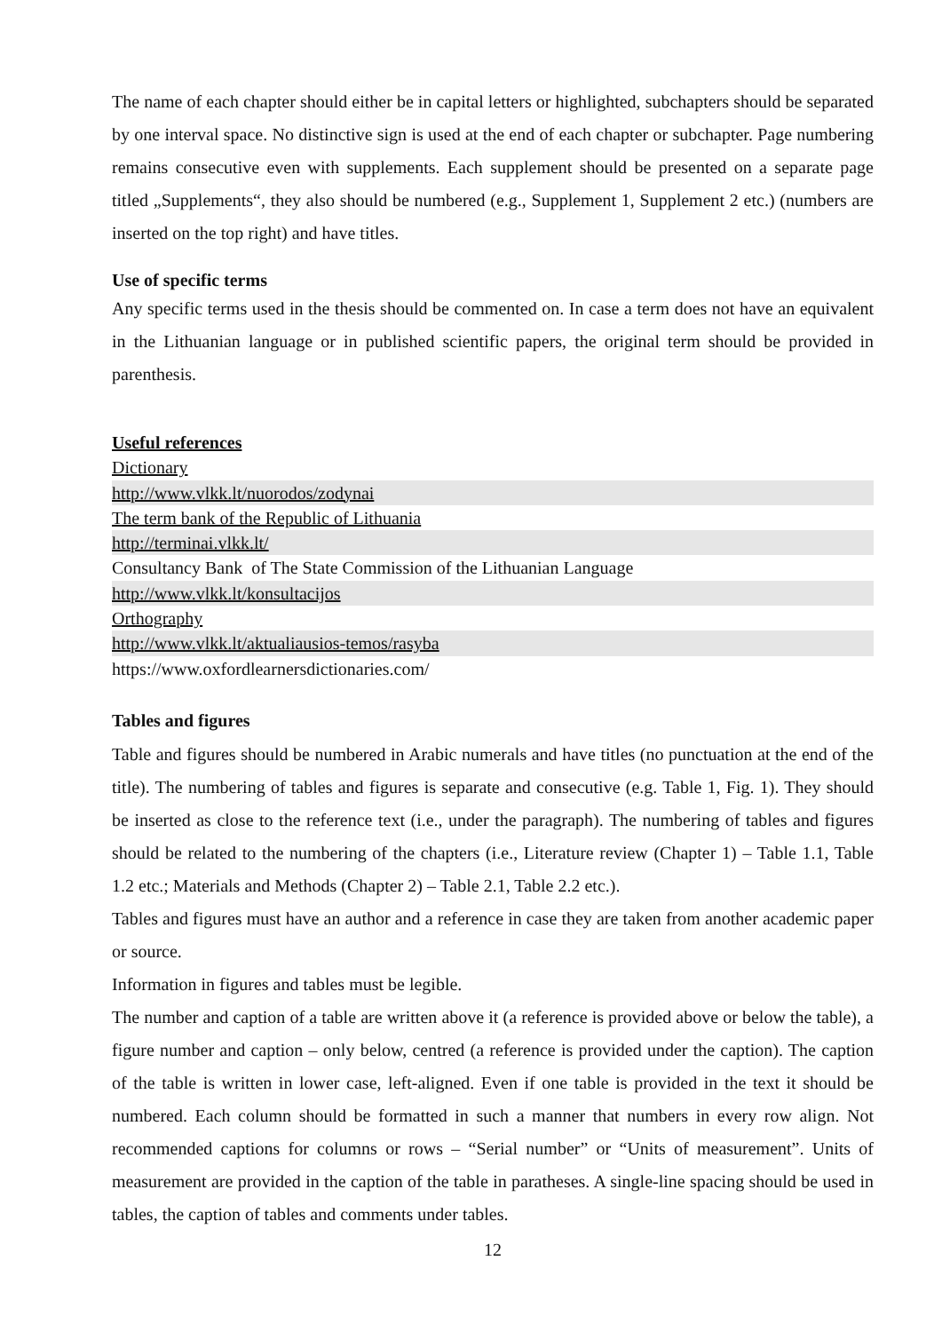The name of each chapter should either be in capital letters or highlighted, subchapters should be separated by one interval space. No distinctive sign is used at the end of each chapter or subchapter. Page numbering remains consecutive even with supplements. Each supplement should be presented on a separate page titled „Supplements“, they also should be numbered (e.g., Supplement 1, Supplement 2 etc.) (numbers are inserted on the top right) and have titles.
Use of specific terms
Any specific terms used in the thesis should be commented on. In case a term does not have an equivalent in the Lithuanian language or in published scientific papers, the original term should be provided in parenthesis.
Useful references
Dictionary
http://www.vlkk.lt/nuorodos/zodynai
The term bank of the Republic of Lithuania
http://terminai.vlkk.lt/
Consultancy Bank of The State Commission of the Lithuanian Language
http://www.vlkk.lt/konsultacijos
Orthography
http://www.vlkk.lt/aktualiausios-temos/rasyba
https://www.oxfordlearnersdictionaries.com/
Tables and figures
Table and figures should be numbered in Arabic numerals and have titles (no punctuation at the end of the title). The numbering of tables and figures is separate and consecutive (e.g. Table 1, Fig. 1). They should be inserted as close to the reference text (i.e., under the paragraph). The numbering of tables and figures should be related to the numbering of the chapters (i.e., Literature review (Chapter 1) – Table 1.1, Table 1.2 etc.; Materials and Methods (Chapter 2) – Table 2.1, Table 2.2 etc.).
Tables and figures must have an author and a reference in case they are taken from another academic paper or source.
Information in figures and tables must be legible.
The number and caption of a table are written above it (a reference is provided above or below the table), a figure number and caption – only below, centred (a reference is provided under the caption). The caption of the table is written in lower case, left-aligned. Even if one table is provided in the text it should be numbered. Each column should be formatted in such a manner that numbers in every row align. Not recommended captions for columns or rows – “Serial number” or “Units of measurement”. Units of measurement are provided in the caption of the table in paratheses. A single-line spacing should be used in tables, the caption of tables and comments under tables.
12